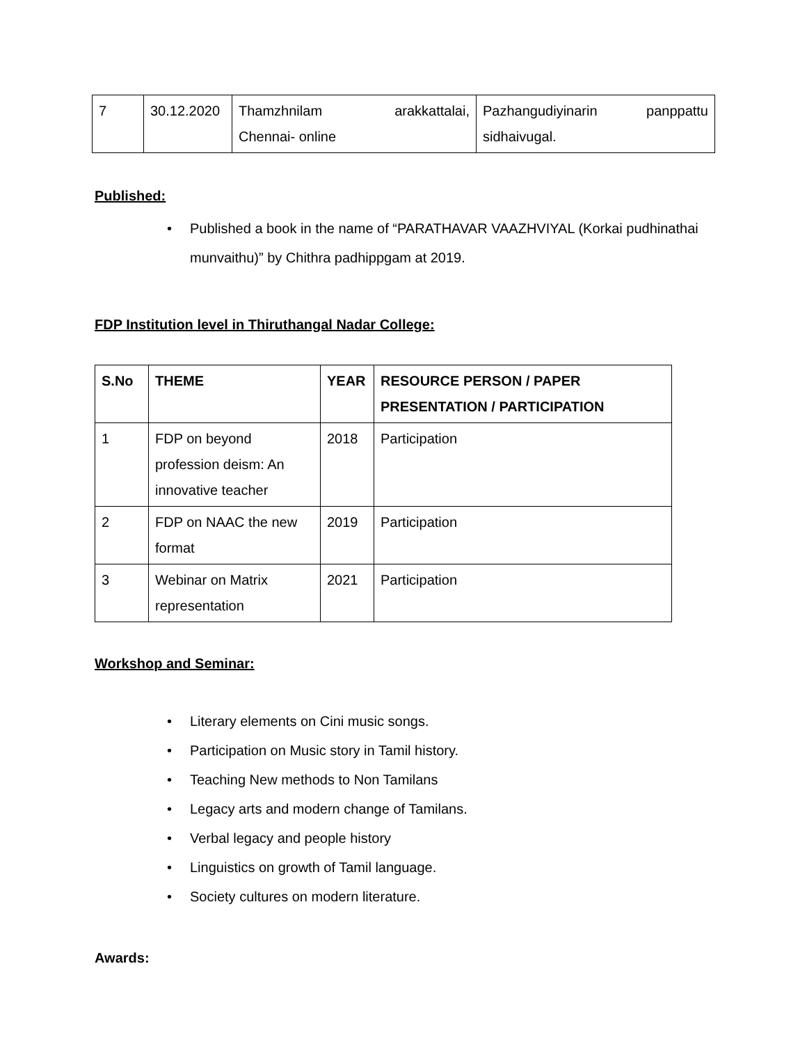| 7 | 30.12.2020 | Thamzhnilam arakkattalai, Chennai- online | Pazhangudiyinarin panppattu sidhaivugal. |
Published:
• Published a book in the name of “PARATHAVAR VAAZHVIYAL (Korkai pudhinathai munvaithu)” by Chithra padhippgam at 2019.
FDP Institution level in Thiruthangal Nadar College:
| S.No | THEME | YEAR | RESOURCE PERSON / PAPER PRESENTATION / PARTICIPATION |
| --- | --- | --- | --- |
| 1 | FDP on beyond profession deism: An innovative teacher | 2018 | Participation |
| 2 | FDP on NAAC the new format | 2019 | Participation |
| 3 | Webinar on Matrix representation | 2021 | Participation |
Workshop and Seminar:
• Literary elements on Cini music songs.
• Participation on Music story in Tamil history.
• Teaching New methods to Non Tamilans
• Legacy arts and modern change of Tamilans.
• Verbal legacy and people history
• Linguistics on growth of Tamil language.
• Society cultures on modern literature.
Awards: